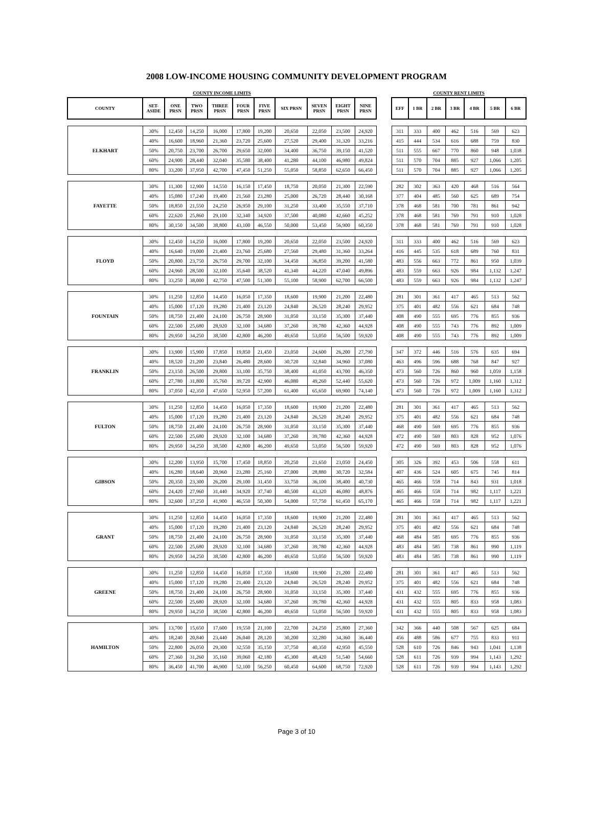2008 LOW-INCOME HOUSING COMMUNITY DEVELOPMENT PROGRAM
| COUNTY INCOME LIMITS | | | | | | | | | | |
| COUNTY | SET- ASIDE | ONE PRSN | TWO PRSN | THREE PRSN | FOUR PRSN | FIVE PRSN | SIX PRSN | SEVEN PRSN | EIGHT PRSN | NINE PRSN |
| ELKHART | 30% | 12,450 | 14,250 | 16,000 | 17,800 | 19,200 | 20,650 | 22,050 | 23,500 | 24,920 |
| | 40% | 16,600 | 18,960 | 21,360 | 23,720 | 25,600 | 27,520 | 29,400 | 31,320 | 33,216 |
| | 50% | 20,750 | 23,700 | 26,700 | 29,650 | 32,000 | 34,400 | 36,750 | 39,150 | 41,520 |
| | 60% | 24,900 | 28,440 | 32,040 | 35,580 | 38,400 | 41,280 | 44,100 | 46,980 | 49,824 |
| | 80% | 33,200 | 37,950 | 42,700 | 47,450 | 51,250 | 55,050 | 58,850 | 62,650 | 66,450 |
| FAYETTE | 30% | 11,300 | 12,900 | 14,550 | 16,150 | 17,450 | 18,750 | 20,050 | 21,300 | 22,590 |
| | 40% | 15,080 | 17,240 | 19,400 | 21,560 | 23,280 | 25,000 | 26,720 | 28,440 | 30,168 |
| | 50% | 18,850 | 21,550 | 24,250 | 26,950 | 29,100 | 31,250 | 33,400 | 35,550 | 37,710 |
| | 60% | 22,620 | 25,860 | 29,100 | 32,340 | 34,920 | 37,500 | 40,080 | 42,660 | 45,252 |
| | 80% | 30,150 | 34,500 | 38,800 | 43,100 | 46,550 | 50,000 | 53,450 | 56,900 | 60,350 |
| FLOYD | 30% | 12,450 | 14,250 | 16,000 | 17,800 | 19,200 | 20,650 | 22,050 | 23,500 | 24,920 |
| | 40% | 16,640 | 19,000 | 21,400 | 23,760 | 25,680 | 27,560 | 29,480 | 31,360 | 33,264 |
| | 50% | 20,800 | 23,750 | 26,750 | 29,700 | 32,100 | 34,450 | 36,850 | 39,200 | 41,580 |
| | 60% | 24,960 | 28,500 | 32,100 | 35,640 | 38,520 | 41,340 | 44,220 | 47,040 | 49,896 |
| | 80% | 33,250 | 38,000 | 42,750 | 47,500 | 51,300 | 55,100 | 58,900 | 62,700 | 66,500 |
| FOUNTAIN | 30% | 11,250 | 12,850 | 14,450 | 16,050 | 17,350 | 18,600 | 19,900 | 21,200 | 22,480 |
| | 40% | 15,000 | 17,120 | 19,280 | 21,400 | 23,120 | 24,840 | 26,520 | 28,240 | 29,952 |
| | 50% | 18,750 | 21,400 | 24,100 | 26,750 | 28,900 | 31,050 | 33,150 | 35,300 | 37,440 |
| | 60% | 22,500 | 25,680 | 28,920 | 32,100 | 34,680 | 37,260 | 39,780 | 42,360 | 44,928 |
| | 80% | 29,950 | 34,250 | 38,500 | 42,800 | 46,200 | 49,650 | 53,050 | 56,500 | 59,920 |
| FRANKLIN | 30% | 13,900 | 15,900 | 17,850 | 19,850 | 21,450 | 23,050 | 24,600 | 26,200 | 27,790 |
| | 40% | 18,520 | 21,200 | 23,840 | 26,480 | 28,600 | 30,720 | 32,840 | 34,960 | 37,080 |
| | 50% | 23,150 | 26,500 | 29,800 | 33,100 | 35,750 | 38,400 | 41,050 | 43,700 | 46,350 |
| | 60% | 27,780 | 31,800 | 35,760 | 39,720 | 42,900 | 46,080 | 49,260 | 52,440 | 55,620 |
| | 80% | 37,050 | 42,350 | 47,650 | 52,950 | 57,200 | 61,400 | 65,650 | 69,900 | 74,140 |
| FULTON | 30% | 11,250 | 12,850 | 14,450 | 16,050 | 17,350 | 18,600 | 19,900 | 21,200 | 22,480 |
| | 40% | 15,000 | 17,120 | 19,280 | 21,400 | 23,120 | 24,840 | 26,520 | 28,240 | 29,952 |
| | 50% | 18,750 | 21,400 | 24,100 | 26,750 | 28,900 | 31,050 | 33,150 | 35,300 | 37,440 |
| | 60% | 22,500 | 25,680 | 28,920 | 32,100 | 34,680 | 37,260 | 39,780 | 42,360 | 44,928 |
| | 80% | 29,950 | 34,250 | 38,500 | 42,800 | 46,200 | 49,650 | 53,050 | 56,500 | 59,920 |
| GIBSON | 30% | 12,200 | 13,950 | 15,700 | 17,450 | 18,850 | 20,250 | 21,650 | 23,050 | 24,450 |
| | 40% | 16,280 | 18,640 | 20,960 | 23,280 | 25,160 | 27,000 | 28,880 | 30,720 | 32,584 |
| | 50% | 20,350 | 23,300 | 26,200 | 29,100 | 31,450 | 33,750 | 36,100 | 38,400 | 40,730 |
| | 60% | 24,420 | 27,960 | 31,440 | 34,920 | 37,740 | 40,500 | 43,320 | 46,080 | 48,876 |
| | 80% | 32,600 | 37,250 | 41,900 | 46,550 | 50,300 | 54,000 | 57,750 | 61,450 | 65,170 |
| GRANT | 30% | 11,250 | 12,850 | 14,450 | 16,050 | 17,350 | 18,600 | 19,900 | 21,200 | 22,480 |
| | 40% | 15,000 | 17,120 | 19,280 | 21,400 | 23,120 | 24,840 | 26,520 | 28,240 | 29,952 |
| | 50% | 18,750 | 21,400 | 24,100 | 26,750 | 28,900 | 31,050 | 33,150 | 35,300 | 37,440 |
| | 60% | 22,500 | 25,680 | 28,920 | 32,100 | 34,680 | 37,260 | 39,780 | 42,360 | 44,928 |
| | 80% | 29,950 | 34,250 | 38,500 | 42,800 | 46,200 | 49,650 | 53,050 | 56,500 | 59,920 |
| GREENE | 30% | 11,250 | 12,850 | 14,450 | 16,050 | 17,350 | 18,600 | 19,900 | 21,200 | 22,480 |
| | 40% | 15,000 | 17,120 | 19,280 | 21,400 | 23,120 | 24,840 | 26,520 | 28,240 | 29,952 |
| | 50% | 18,750 | 21,400 | 24,100 | 26,750 | 28,900 | 31,050 | 33,150 | 35,300 | 37,440 |
| | 60% | 22,500 | 25,680 | 28,920 | 32,100 | 34,680 | 37,260 | 39,780 | 42,360 | 44,928 |
| | 80% | 29,950 | 34,250 | 38,500 | 42,800 | 46,200 | 49,650 | 53,050 | 56,500 | 59,920 |
| HAMILTON | 30% | 13,700 | 15,650 | 17,600 | 19,550 | 21,100 | 22,700 | 24,250 | 25,800 | 27,360 |
| | 40% | 18,240 | 20,840 | 23,440 | 26,040 | 28,120 | 30,200 | 32,280 | 34,360 | 36,440 |
| | 50% | 22,800 | 26,050 | 29,300 | 32,550 | 35,150 | 37,750 | 40,350 | 42,950 | 45,550 |
| | 60% | 27,360 | 31,260 | 35,160 | 39,060 | 42,180 | 45,300 | 48,420 | 51,540 | 54,660 |
| | 80% | 36,450 | 41,700 | 46,900 | 52,100 | 56,250 | 60,450 | 64,600 | 68,750 | 72,920 |
| COUNTY RENT LIMITS | | | | | | |
| EFF | 1 BR | 2 BR | 3 BR | 4 BR | 5 BR | 6 BR |
| 311 | 333 | 400 | 462 | 516 | 569 | 623 |
| 415 | 444 | 534 | 616 | 688 | 759 | 830 |
| 511 | 555 | 667 | 770 | 860 | 948 | 1,038 |
| 511 | 570 | 704 | 885 | 927 | 1,066 | 1,205 |
| 511 | 570 | 704 | 885 | 927 | 1,066 | 1,205 |
| 282 | 302 | 363 | 420 | 468 | 516 | 564 |
| 377 | 404 | 485 | 560 | 625 | 689 | 754 |
| 378 | 468 | 581 | 700 | 781 | 861 | 942 |
| 378 | 468 | 581 | 769 | 791 | 910 | 1,028 |
| 378 | 468 | 581 | 769 | 791 | 910 | 1,028 |
| 311 | 333 | 400 | 462 | 516 | 569 | 623 |
| 416 | 445 | 535 | 618 | 689 | 760 | 831 |
| 483 | 556 | 663 | 772 | 861 | 950 | 1,039 |
| 483 | 559 | 663 | 926 | 984 | 1,132 | 1,247 |
| 483 | 559 | 663 | 926 | 984 | 1,132 | 1,247 |
| 281 | 301 | 361 | 417 | 465 | 513 | 562 |
| 375 | 401 | 482 | 556 | 621 | 684 | 748 |
| 408 | 490 | 555 | 695 | 776 | 855 | 936 |
| 408 | 490 | 555 | 743 | 776 | 892 | 1,009 |
| 408 | 490 | 555 | 743 | 776 | 892 | 1,009 |
| 347 | 372 | 446 | 516 | 576 | 635 | 694 |
| 463 | 496 | 596 | 688 | 768 | 847 | 927 |
| 473 | 560 | 726 | 860 | 960 | 1,059 | 1,158 |
| 473 | 560 | 726 | 972 | 1,009 | 1,160 | 1,312 |
| 473 | 560 | 726 | 972 | 1,009 | 1,160 | 1,312 |
| 281 | 301 | 361 | 417 | 465 | 513 | 562 |
| 375 | 401 | 482 | 556 | 621 | 684 | 748 |
| 468 | 490 | 569 | 695 | 776 | 855 | 936 |
| 472 | 490 | 569 | 803 | 828 | 952 | 1,076 |
| 472 | 490 | 569 | 803 | 828 | 952 | 1,076 |
| 305 | 326 | 392 | 453 | 506 | 558 | 611 |
| 407 | 436 | 524 | 605 | 675 | 745 | 814 |
| 465 | 466 | 558 | 714 | 843 | 931 | 1,018 |
| 465 | 466 | 558 | 714 | 982 | 1,117 | 1,221 |
| 465 | 466 | 558 | 714 | 982 | 1,117 | 1,221 |
| 281 | 301 | 361 | 417 | 465 | 513 | 562 |
| 375 | 401 | 482 | 556 | 621 | 684 | 748 |
| 468 | 484 | 585 | 695 | 776 | 855 | 936 |
| 483 | 484 | 585 | 738 | 861 | 990 | 1,119 |
| 483 | 484 | 585 | 738 | 861 | 990 | 1,119 |
| 281 | 301 | 361 | 417 | 465 | 513 | 562 |
| 375 | 401 | 482 | 556 | 621 | 684 | 748 |
| 431 | 432 | 555 | 695 | 776 | 855 | 936 |
| 431 | 432 | 555 | 805 | 833 | 958 | 1,083 |
| 431 | 432 | 555 | 805 | 833 | 958 | 1,083 |
| 342 | 366 | 440 | 508 | 567 | 625 | 684 |
| 456 | 488 | 586 | 677 | 755 | 833 | 911 |
| 528 | 610 | 726 | 846 | 943 | 1,041 | 1,138 |
| 528 | 611 | 726 | 939 | 994 | 1,143 | 1,292 |
| 528 | 611 | 726 | 939 | 994 | 1,143 | 1,292 |
Page 3 of 10